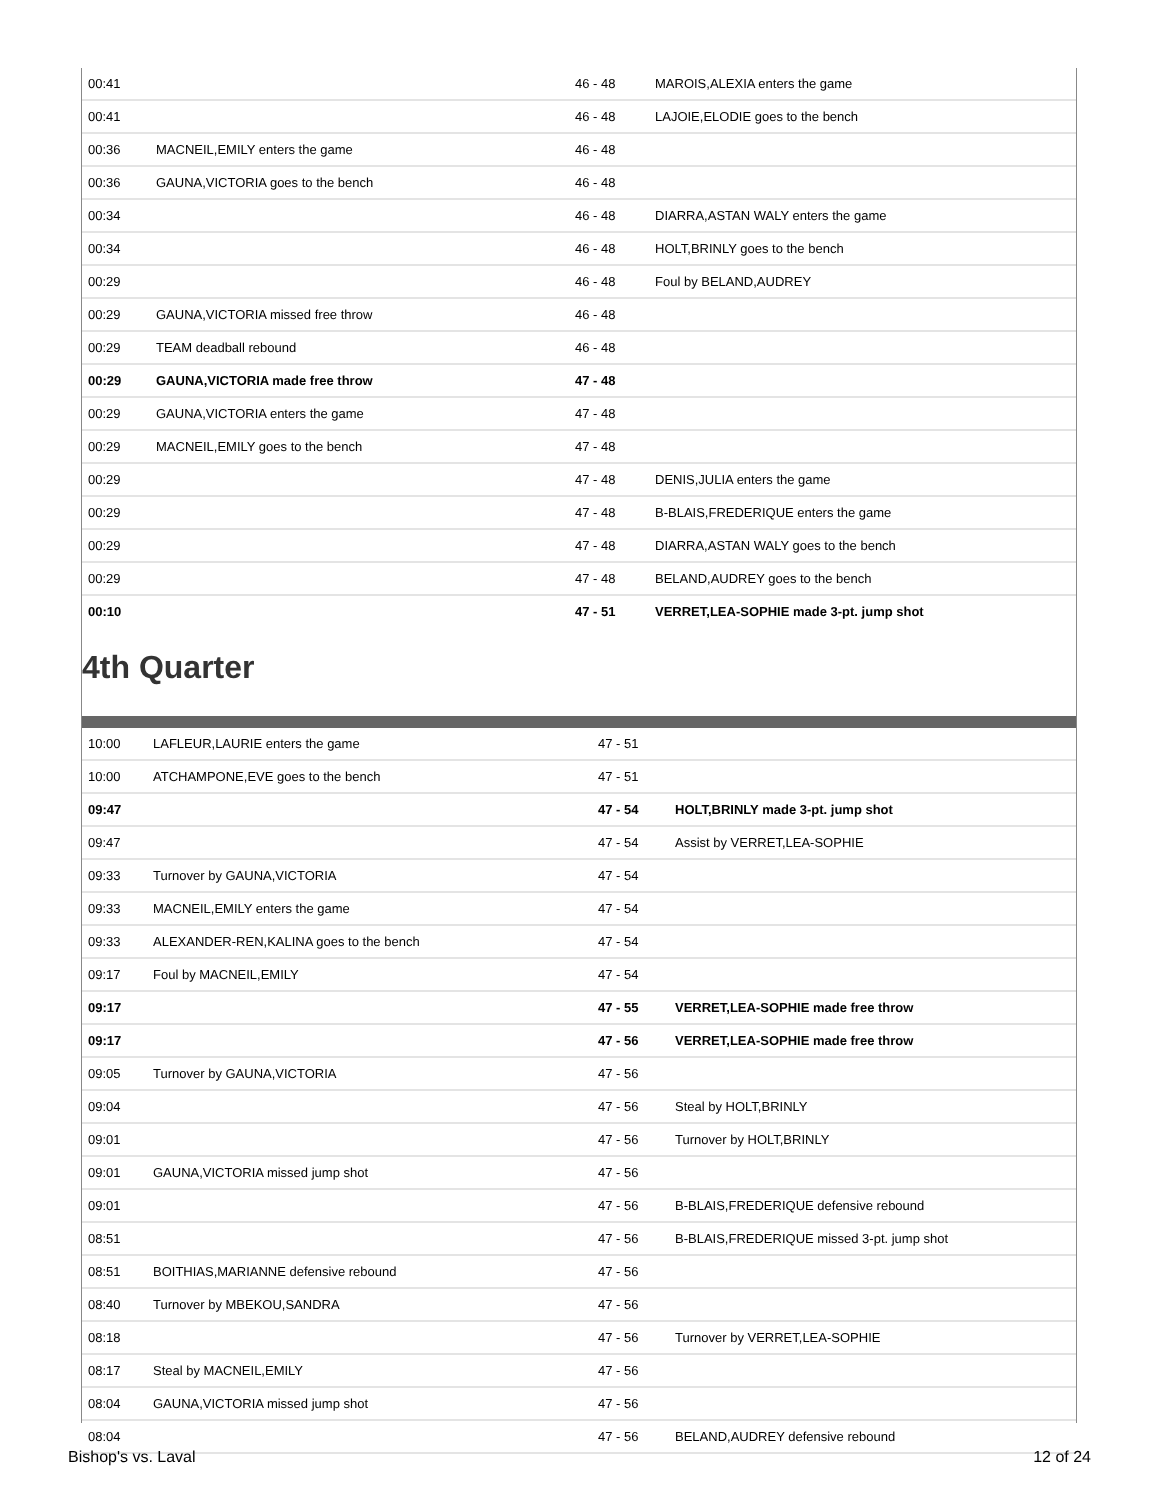| 00:41 | | 46 - 48 | MAROIS,ALEXIA enters the game |
| 00:41 | | 46 - 48 | LAJOIE,ELODIE goes to the bench |
| 00:36 | MACNEIL,EMILY enters the game | 46 - 48 | |
| 00:36 | GAUNA,VICTORIA goes to the bench | 46 - 48 | |
| 00:34 | | 46 - 48 | DIARRA,ASTAN WALY enters the game |
| 00:34 | | 46 - 48 | HOLT,BRINLY goes to the bench |
| 00:29 | | 46 - 48 | Foul by BELAND,AUDREY |
| 00:29 | GAUNA,VICTORIA missed free throw | 46 - 48 | |
| 00:29 | TEAM deadball rebound | 46 - 48 | |
| 00:29 | GAUNA,VICTORIA made free throw | 47 - 48 | |
| 00:29 | GAUNA,VICTORIA enters the game | 47 - 48 | |
| 00:29 | MACNEIL,EMILY goes to the bench | 47 - 48 | |
| 00:29 | | 47 - 48 | DENIS,JULIA enters the game |
| 00:29 | | 47 - 48 | B-BLAIS,FREDERIQUE enters the game |
| 00:29 | | 47 - 48 | DIARRA,ASTAN WALY goes to the bench |
| 00:29 | | 47 - 48 | BELAND,AUDREY goes to the bench |
| 00:10 | | 47 - 51 | VERRET,LEA-SOPHIE made 3-pt. jump shot |
4th Quarter
| 10:00 | LAFLEUR,LAURIE enters the game | 47 - 51 | |
| 10:00 | ATCHAMPONE,EVE goes to the bench | 47 - 51 | |
| 09:47 | | 47 - 54 | HOLT,BRINLY made 3-pt. jump shot |
| 09:47 | | 47 - 54 | Assist by VERRET,LEA-SOPHIE |
| 09:33 | Turnover by GAUNA,VICTORIA | 47 - 54 | |
| 09:33 | MACNEIL,EMILY enters the game | 47 - 54 | |
| 09:33 | ALEXANDER-REN,KALINA goes to the bench | 47 - 54 | |
| 09:17 | Foul by MACNEIL,EMILY | 47 - 54 | |
| 09:17 | | 47 - 55 | VERRET,LEA-SOPHIE made free throw |
| 09:17 | | 47 - 56 | VERRET,LEA-SOPHIE made free throw |
| 09:05 | Turnover by GAUNA,VICTORIA | 47 - 56 | |
| 09:04 | | 47 - 56 | Steal by HOLT,BRINLY |
| 09:01 | | 47 - 56 | Turnover by HOLT,BRINLY |
| 09:01 | GAUNA,VICTORIA missed jump shot | 47 - 56 | |
| 09:01 | | 47 - 56 | B-BLAIS,FREDERIQUE defensive rebound |
| 08:51 | | 47 - 56 | B-BLAIS,FREDERIQUE missed 3-pt. jump shot |
| 08:51 | BOITHIAS,MARIANNE defensive rebound | 47 - 56 | |
| 08:40 | Turnover by MBEKOU,SANDRA | 47 - 56 | |
| 08:18 | | 47 - 56 | Turnover by VERRET,LEA-SOPHIE |
| 08:17 | Steal by MACNEIL,EMILY | 47 - 56 | |
| 08:04 | GAUNA,VICTORIA missed jump shot | 47 - 56 | |
| 08:04 | | 47 - 56 | BELAND,AUDREY defensive rebound |
Bishop's vs. Laval 12 of 24